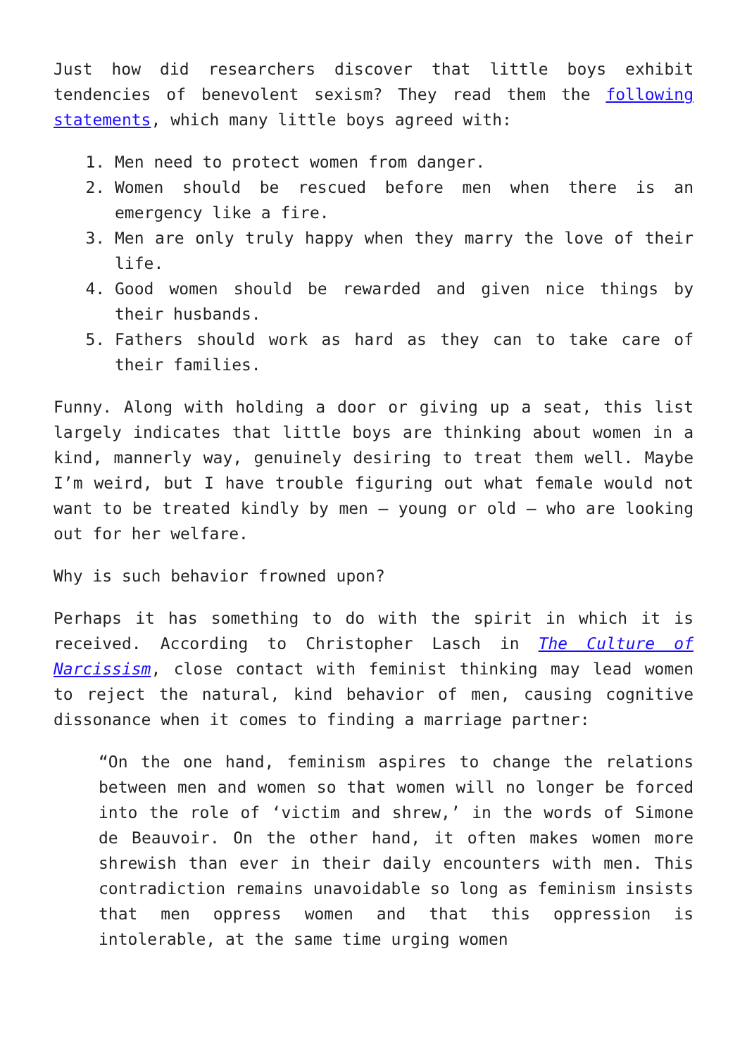Just how did researchers discover that little boys exhibit tendencies of benevolent sexism? They read them the following statements, which many little boys agreed with:
1. Men need to protect women from danger.
2. Women should be rescued before men when there is an emergency like a fire.
3. Men are only truly happy when they marry the love of their life.
4. Good women should be rewarded and given nice things by their husbands.
5. Fathers should work as hard as they can to take care of their families.
Funny. Along with holding a door or giving up a seat, this list largely indicates that little boys are thinking about women in a kind, mannerly way, genuinely desiring to treat them well. Maybe I’m weird, but I have trouble figuring out what female would not want to be treated kindly by men – young or old – who are looking out for her welfare.
Why is such behavior frowned upon?
Perhaps it has something to do with the spirit in which it is received. According to Christopher Lasch in The Culture of Narcissism, close contact with feminist thinking may lead women to reject the natural, kind behavior of men, causing cognitive dissonance when it comes to finding a marriage partner:
“On the one hand, feminism aspires to change the relations between men and women so that women will no longer be forced into the role of ‘victim and shrew,’ in the words of Simone de Beauvoir. On the other hand, it often makes women more shrewish than ever in their daily encounters with men. This contradiction remains unavoidable so long as feminism insists that men oppress women and that this oppression is intolerable, at the same time urging women